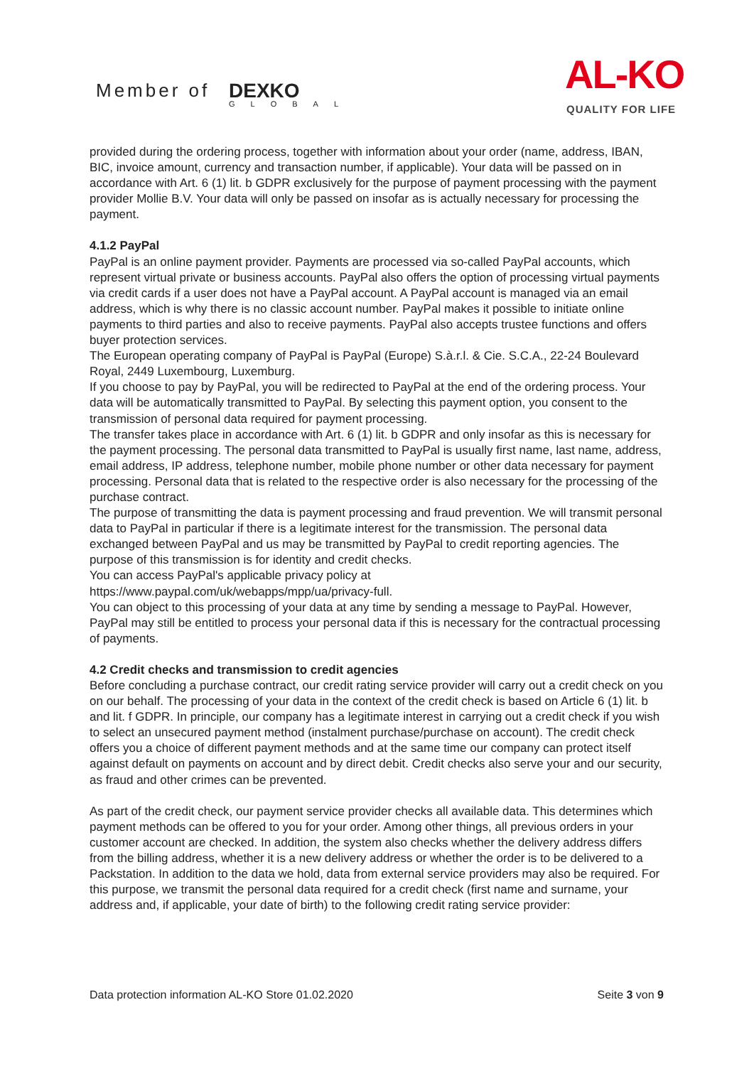Member of DEXKO
GLOBAL
AL-KO
QUALITY FOR LIFE
provided during the ordering process, together with information about your order (name, address, IBAN, BIC, invoice amount, currency and transaction number, if applicable). Your data will be passed on in accordance with Art. 6 (1) lit. b GDPR exclusively for the purpose of payment processing with the payment provider Mollie B.V. Your data will only be passed on insofar as is actually necessary for processing the payment.
4.1.2 PayPal
PayPal is an online payment provider. Payments are processed via so-called PayPal accounts, which represent virtual private or business accounts. PayPal also offers the option of processing virtual payments via credit cards if a user does not have a PayPal account. A PayPal account is managed via an email address, which is why there is no classic account number. PayPal makes it possible to initiate online payments to third parties and also to receive payments. PayPal also accepts trustee functions and offers buyer protection services.
The European operating company of PayPal is PayPal (Europe) S.à.r.l. & Cie. S.C.A., 22-24 Boulevard Royal, 2449 Luxembourg, Luxemburg.
If you choose to pay by PayPal, you will be redirected to PayPal at the end of the ordering process. Your data will be automatically transmitted to PayPal. By selecting this payment option, you consent to the transmission of personal data required for payment processing.
The transfer takes place in accordance with Art. 6 (1) lit. b GDPR and only insofar as this is necessary for the payment processing. The personal data transmitted to PayPal is usually first name, last name, address, email address, IP address, telephone number, mobile phone number or other data necessary for payment processing. Personal data that is related to the respective order is also necessary for the processing of the purchase contract.
The purpose of transmitting the data is payment processing and fraud prevention. We will transmit personal data to PayPal in particular if there is a legitimate interest for the transmission. The personal data exchanged between PayPal and us may be transmitted by PayPal to credit reporting agencies. The purpose of this transmission is for identity and credit checks.
You can access PayPal's applicable privacy policy at
https://www.paypal.com/uk/webapps/mpp/ua/privacy-full.
You can object to this processing of your data at any time by sending a message to PayPal. However, PayPal may still be entitled to process your personal data if this is necessary for the contractual processing of payments.
4.2 Credit checks and transmission to credit agencies
Before concluding a purchase contract, our credit rating service provider will carry out a credit check on you on our behalf. The processing of your data in the context of the credit check is based on Article 6 (1) lit. b and lit. f GDPR. In principle, our company has a legitimate interest in carrying out a credit check if you wish to select an unsecured payment method (instalment purchase/purchase on account). The credit check offers you a choice of different payment methods and at the same time our company can protect itself against default on payments on account and by direct debit. Credit checks also serve your and our security, as fraud and other crimes can be prevented.
As part of the credit check, our payment service provider checks all available data. This determines which payment methods can be offered to you for your order. Among other things, all previous orders in your customer account are checked. In addition, the system also checks whether the delivery address differs from the billing address, whether it is a new delivery address or whether the order is to be delivered to a Packstation. In addition to the data we hold, data from external service providers may also be required. For this purpose, we transmit the personal data required for a credit check (first name and surname, your address and, if applicable, your date of birth) to the following credit rating service provider:
Data protection information AL-KO Store 01.02.2020 Seite 3 von 9